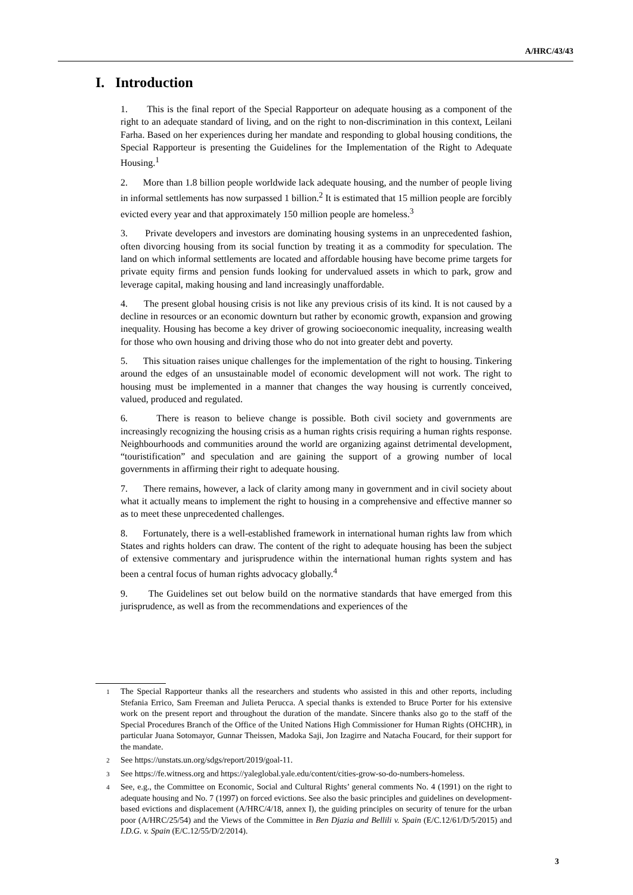A/HRC/43/43
I. Introduction
1. This is the final report of the Special Rapporteur on adequate housing as a component of the right to an adequate standard of living, and on the right to non-discrimination in this context, Leilani Farha. Based on her experiences during her mandate and responding to global housing conditions, the Special Rapporteur is presenting the Guidelines for the Implementation of the Right to Adequate Housing.<sup>1</sup>
2. More than 1.8 billion people worldwide lack adequate housing, and the number of people living in informal settlements has now surpassed 1 billion.<sup>2</sup> It is estimated that 15 million people are forcibly evicted every year and that approximately 150 million people are homeless.<sup>3</sup>
3. Private developers and investors are dominating housing systems in an unprecedented fashion, often divorcing housing from its social function by treating it as a commodity for speculation. The land on which informal settlements are located and affordable housing have become prime targets for private equity firms and pension funds looking for undervalued assets in which to park, grow and leverage capital, making housing and land increasingly unaffordable.
4. The present global housing crisis is not like any previous crisis of its kind. It is not caused by a decline in resources or an economic downturn but rather by economic growth, expansion and growing inequality. Housing has become a key driver of growing socioeconomic inequality, increasing wealth for those who own housing and driving those who do not into greater debt and poverty.
5. This situation raises unique challenges for the implementation of the right to housing. Tinkering around the edges of an unsustainable model of economic development will not work. The right to housing must be implemented in a manner that changes the way housing is currently conceived, valued, produced and regulated.
6. There is reason to believe change is possible. Both civil society and governments are increasingly recognizing the housing crisis as a human rights crisis requiring a human rights response. Neighbourhoods and communities around the world are organizing against detrimental development, “touristification” and speculation and are gaining the support of a growing number of local governments in affirming their right to adequate housing.
7. There remains, however, a lack of clarity among many in government and in civil society about what it actually means to implement the right to housing in a comprehensive and effective manner so as to meet these unprecedented challenges.
8. Fortunately, there is a well-established framework in international human rights law from which States and rights holders can draw. The content of the right to adequate housing has been the subject of extensive commentary and jurisprudence within the international human rights system and has been a central focus of human rights advocacy globally.<sup>4</sup>
9. The Guidelines set out below build on the normative standards that have emerged from this jurisprudence, as well as from the recommendations and experiences of the
1 The Special Rapporteur thanks all the researchers and students who assisted in this and other reports, including Stefania Errico, Sam Freeman and Julieta Perucca. A special thanks is extended to Bruce Porter for his extensive work on the present report and throughout the duration of the mandate. Sincere thanks also go to the staff of the Special Procedures Branch of the Office of the United Nations High Commissioner for Human Rights (OHCHR), in particular Juana Sotomayor, Gunnar Theissen, Madoka Saji, Jon Izagirre and Natacha Foucard, for their support for the mandate.
2 See https://unstats.un.org/sdgs/report/2019/goal-11.
3 See https://fe.witness.org and https://yaleglobal.yale.edu/content/cities-grow-so-do-numbers-homeless.
4 See, e.g., the Committee on Economic, Social and Cultural Rights’ general comments No. 4 (1991) on the right to adequate housing and No. 7 (1997) on forced evictions. See also the basic principles and guidelines on development-based evictions and displacement (A/HRC/4/18, annex I), the guiding principles on security of tenure for the urban poor (A/HRC/25/54) and the Views of the Committee in Ben Djazia and Bellili v. Spain (E/C.12/61/D/5/2015) and I.D.G. v. Spain (E/C.12/55/D/2/2014).
3